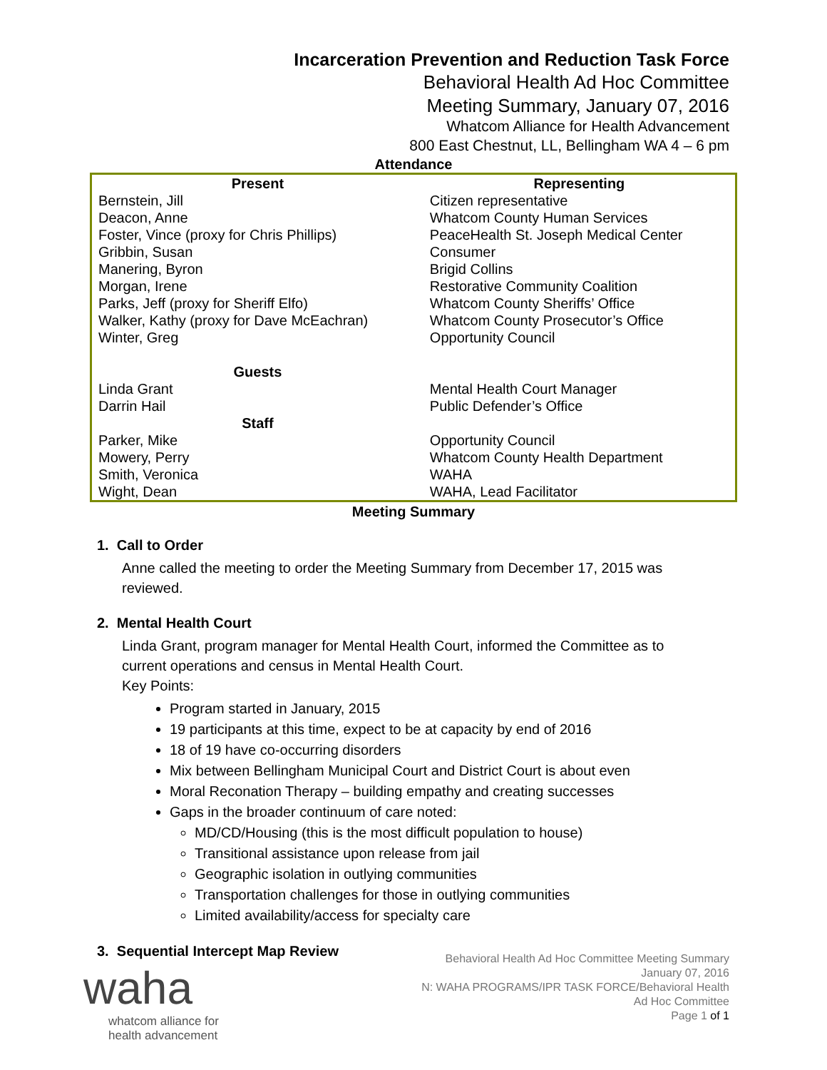Incarceration Prevention and Reduction Task Force
Behavioral Health Ad Hoc Committee
Meeting Summary, January 07, 2016
Whatcom Alliance for Health Advancement
800 East Chestnut, LL, Bellingham WA 4 – 6 pm
Attendance
| Present | Representing |
| --- | --- |
| Bernstein, Jill | Citizen representative |
| Deacon, Anne | Whatcom County Human Services |
| Foster, Vince (proxy for Chris Phillips) | PeaceHealth St. Joseph Medical Center |
| Gribbin, Susan | Consumer |
| Manering, Byron | Brigid Collins |
| Morgan, Irene | Restorative Community Coalition |
| Parks, Jeff (proxy for Sheriff Elfo) | Whatcom County Sheriffs’ Office |
| Walker, Kathy (proxy for Dave McEachran) | Whatcom County Prosecutor’s Office |
| Winter, Greg | Opportunity Council |
| Guests | |
| Linda Grant | Mental Health Court Manager |
| Darrin Hail | Public Defender’s Office |
| Staff | |
| Parker, Mike | Opportunity Council |
| Mowery, Perry | Whatcom County Health Department |
| Smith, Veronica | WAHA |
| Wight, Dean | WAHA, Lead Facilitator |
Meeting Summary
1. Call to Order
Anne called the meeting to order the Meeting Summary from December 17, 2015 was reviewed.
2. Mental Health Court
Linda Grant, program manager for Mental Health Court, informed the Committee as to current operations and census in Mental Health Court.
Key Points:
Program started in January, 2015
19 participants at this time, expect to be at capacity by end of 2016
18 of 19 have co-occurring disorders
Mix between Bellingham Municipal Court and District Court is about even
Moral Reconation Therapy – building empathy and creating successes
Gaps in the broader continuum of care noted:
MD/CD/Housing (this is the most difficult population to house)
Transitional assistance upon release from jail
Geographic isolation in outlying communities
Transportation challenges for those in outlying communities
Limited availability/access for specialty care
3. Sequential Intercept Map Review
waha
whatcom alliance for
health advancement
Behavioral Health Ad Hoc Committee Meeting Summary
January 07, 2016
N: WAHA PROGRAMS/IPR TASK FORCE/Behavioral Health
Ad Hoc Committee
Page 1 of 1